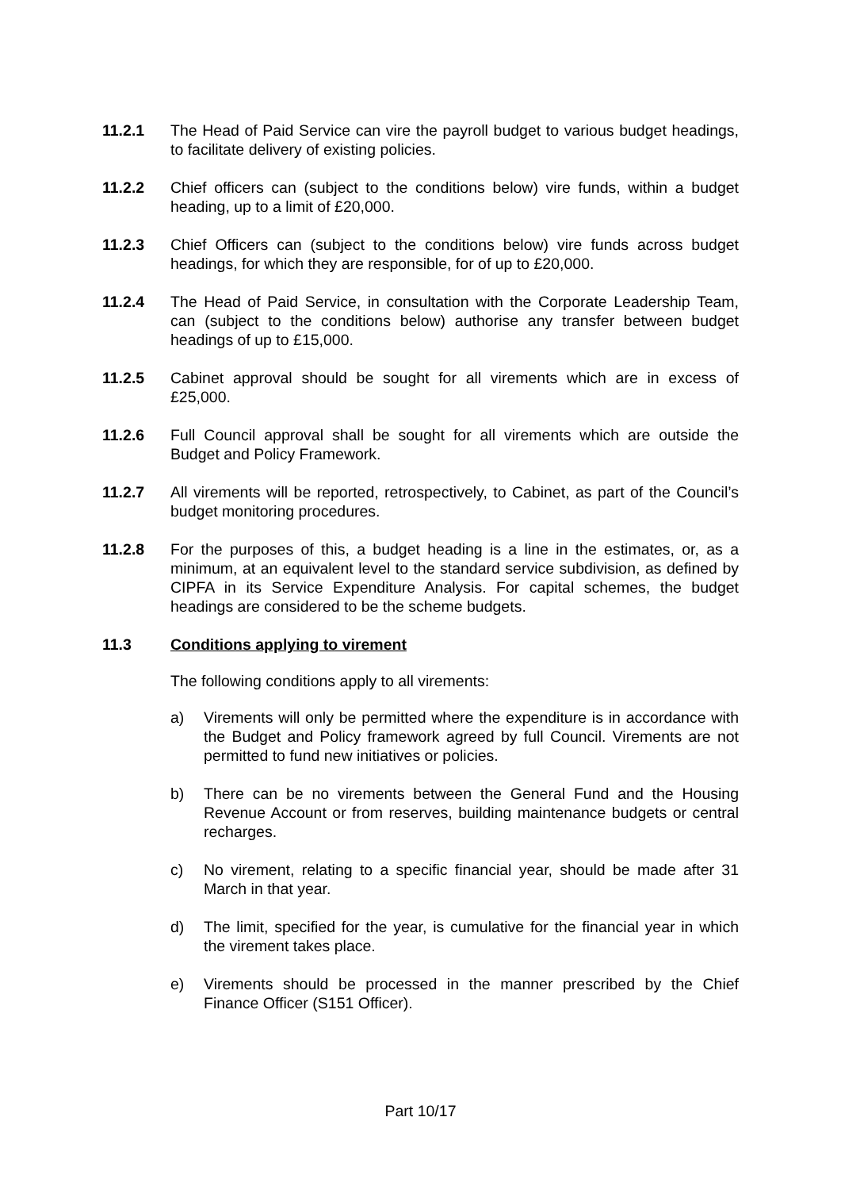11.2.1 The Head of Paid Service can vire the payroll budget to various budget headings, to facilitate delivery of existing policies.
11.2.2 Chief officers can (subject to the conditions below) vire funds, within a budget heading, up to a limit of £20,000.
11.2.3 Chief Officers can (subject to the conditions below) vire funds across budget headings, for which they are responsible, for of up to £20,000.
11.2.4 The Head of Paid Service, in consultation with the Corporate Leadership Team, can (subject to the conditions below) authorise any transfer between budget headings of up to £15,000.
11.2.5 Cabinet approval should be sought for all virements which are in excess of £25,000.
11.2.6 Full Council approval shall be sought for all virements which are outside the Budget and Policy Framework.
11.2.7 All virements will be reported, retrospectively, to Cabinet, as part of the Council’s budget monitoring procedures.
11.2.8 For the purposes of this, a budget heading is a line in the estimates, or, as a minimum, at an equivalent level to the standard service subdivision, as defined by CIPFA in its Service Expenditure Analysis. For capital schemes, the budget headings are considered to be the scheme budgets.
11.3 Conditions applying to virement
The following conditions apply to all virements:
a) Virements will only be permitted where the expenditure is in accordance with the Budget and Policy framework agreed by full Council. Virements are not permitted to fund new initiatives or policies.
b) There can be no virements between the General Fund and the Housing Revenue Account or from reserves, building maintenance budgets or central recharges.
c) No virement, relating to a specific financial year, should be made after 31 March in that year.
d) The limit, specified for the year, is cumulative for the financial year in which the virement takes place.
e) Virements should be processed in the manner prescribed by the Chief Finance Officer (S151 Officer).
Part 10/17